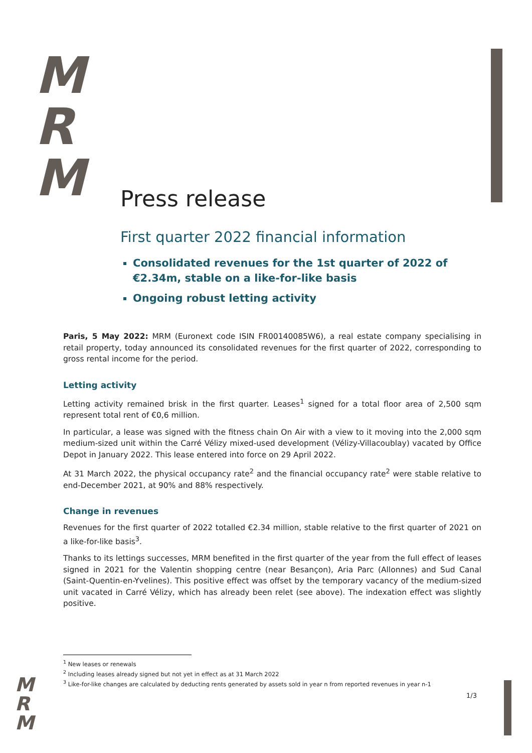M
R
M
M
R
M
Press release
First quarter 2022 financial information
Consolidated revenues for the 1st quarter of 2022 of €2.34m, stable on a like-for-like basis
Ongoing robust letting activity
Paris, 5 May 2022: MRM (Euronext code ISIN FR00140085W6), a real estate company specialising in retail property, today announced its consolidated revenues for the first quarter of 2022, corresponding to gross rental income for the period.
Letting activity
Letting activity remained brisk in the first quarter. Leases<sup>1</sup> signed for a total floor area of 2,500 sqm represent total rent of €0,6 million.
In particular, a lease was signed with the fitness chain On Air with a view to it moving into the 2,000 sqm medium-sized unit within the Carré Vélizy mixed-used development (Vélizy-Villacoublay) vacated by Office Depot in January 2022. This lease entered into force on 29 April 2022.
At 31 March 2022, the physical occupancy rate<sup>2</sup> and the financial occupancy rate<sup>2</sup> were stable relative to end-December 2021, at 90% and 88% respectively.
Change in revenues
Revenues for the first quarter of 2022 totalled €2.34 million, stable relative to the first quarter of 2021 on a like-for-like basis<sup>3</sup>.
Thanks to its lettings successes, MRM benefited in the first quarter of the year from the full effect of leases signed in 2021 for the Valentin shopping centre (near Besançon), Aria Parc (Allonnes) and Sud Canal (Saint-Quentin-en-Yvelines). This positive effect was offset by the temporary vacancy of the medium-sized unit vacated in Carré Vélizy, which has already been relet (see above). The indexation effect was slightly positive.
<sup>1</sup> New leases or renewals
<sup>2</sup> Including leases already signed but not yet in effect as at 31 March 2022
<sup>3</sup> Like-for-like changes are calculated by deducting rents generated by assets sold in year n from reported revenues in year n-1
1/3